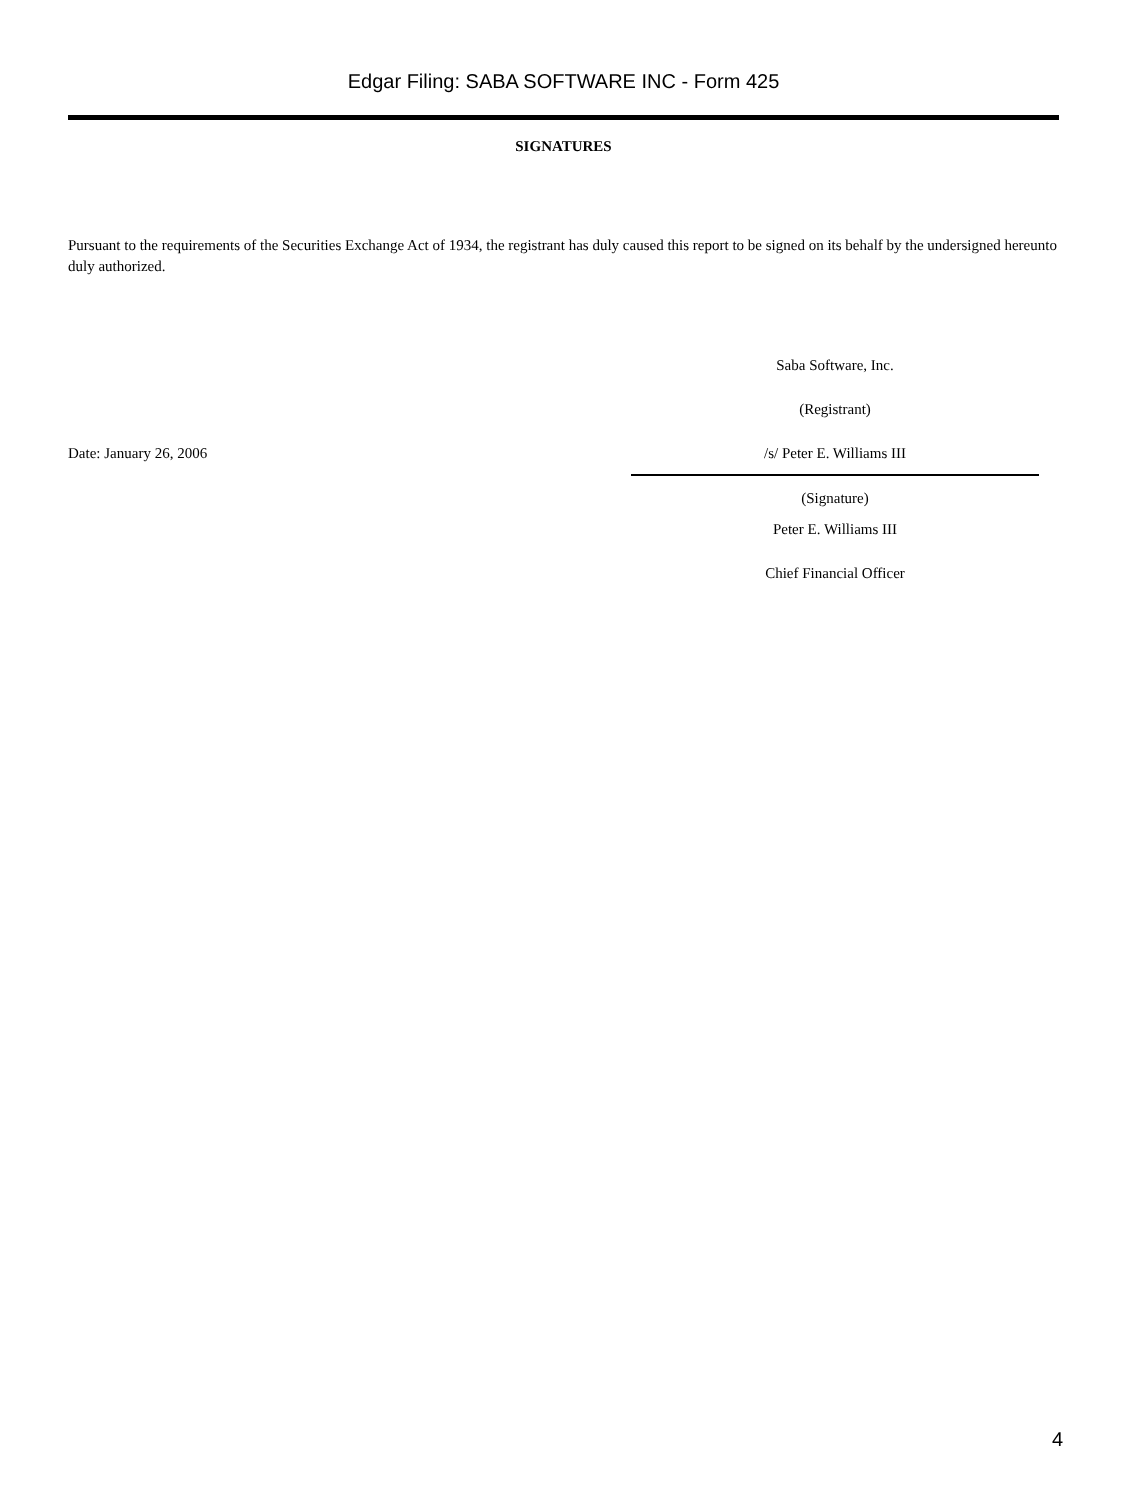Edgar Filing: SABA SOFTWARE INC - Form 425
SIGNATURES
Pursuant to the requirements of the Securities Exchange Act of 1934, the registrant has duly caused this report to be signed on its behalf by the undersigned hereunto duly authorized.
Saba Software, Inc.
(Registrant)
Date: January 26, 2006 /s/ Peter E. Williams III
(Signature)
Peter E. Williams III
Chief Financial Officer
4